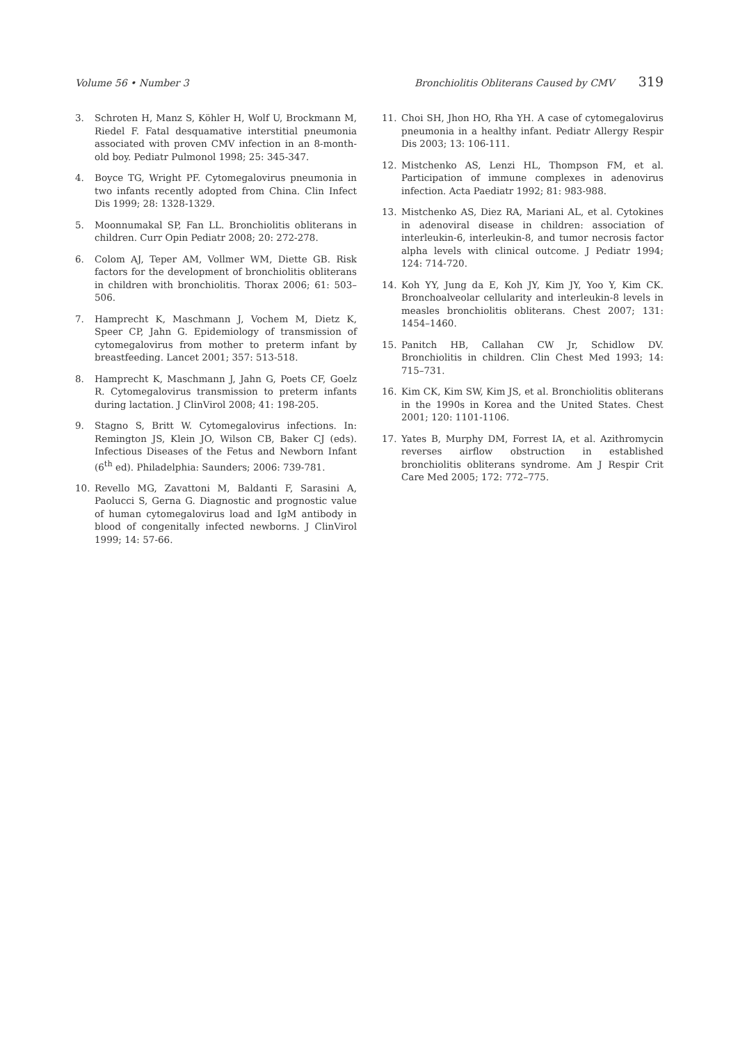Volume 56 • Number 3 Bronchiolitis Obliterans Caused by CMV 319
3. Schroten H, Manz S, Köhler H, Wolf U, Brockmann M, Riedel F. Fatal desquamative interstitial pneumonia associated with proven CMV infection in an 8-month-old boy. Pediatr Pulmonol 1998; 25: 345-347.
4. Boyce TG, Wright PF. Cytomegalovirus pneumonia in two infants recently adopted from China. Clin Infect Dis 1999; 28: 1328-1329.
5. Moonnumakal SP, Fan LL. Bronchiolitis obliterans in children. Curr Opin Pediatr 2008; 20: 272-278.
6. Colom AJ, Teper AM, Vollmer WM, Diette GB. Risk factors for the development of bronchiolitis obliterans in children with bronchiolitis. Thorax 2006; 61: 503–506.
7. Hamprecht K, Maschmann J, Vochem M, Dietz K, Speer CP, Jahn G. Epidemiology of transmission of cytomegalovirus from mother to preterm infant by breastfeeding. Lancet 2001; 357: 513-518.
8. Hamprecht K, Maschmann J, Jahn G, Poets CF, Goelz R. Cytomegalovirus transmission to preterm infants during lactation. J ClinVirol 2008; 41: 198-205.
9. Stagno S, Britt W. Cytomegalovirus infections. In: Remington JS, Klein JO, Wilson CB, Baker CJ (eds). Infectious Diseases of the Fetus and Newborn Infant (6<sup>th</sup> ed). Philadelphia: Saunders; 2006: 739-781.
10. Revello MG, Zavattoni M, Baldanti F, Sarasini A, Paolucci S, Gerna G. Diagnostic and prognostic value of human cytomegalovirus load and IgM antibody in blood of congenitally infected newborns. J ClinVirol 1999; 14: 57-66.
11. Choi SH, Jhon HO, Rha YH. A case of cytomegalovirus pneumonia in a healthy infant. Pediatr Allergy Respir Dis 2003; 13: 106-111.
12. Mistchenko AS, Lenzi HL, Thompson FM, et al. Participation of immune complexes in adenovirus infection. Acta Paediatr 1992; 81: 983-988.
13. Mistchenko AS, Diez RA, Mariani AL, et al. Cytokines in adenoviral disease in children: association of interleukin-6, interleukin-8, and tumor necrosis factor alpha levels with clinical outcome. J Pediatr 1994; 124: 714-720.
14. Koh YY, Jung da E, Koh JY, Kim JY, Yoo Y, Kim CK. Bronchoalveolar cellularity and interleukin-8 levels in measles bronchiolitis obliterans. Chest 2007; 131: 1454–1460.
15. Panitch HB, Callahan CW Jr, Schidlow DV. Bronchiolitis in children. Clin Chest Med 1993; 14: 715–731.
16. Kim CK, Kim SW, Kim JS, et al. Bronchiolitis obliterans in the 1990s in Korea and the United States. Chest 2001; 120: 1101-1106.
17. Yates B, Murphy DM, Forrest IA, et al. Azithromycin reverses airflow obstruction in established bronchiolitis obliterans syndrome. Am J Respir Crit Care Med 2005; 172: 772–775.